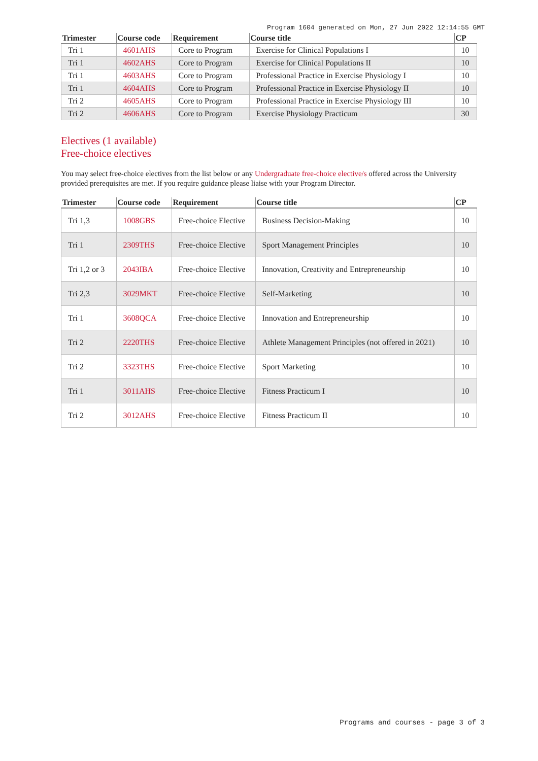Program 1604 generated on Mon, 27 Jun 2022 12:14:55 GMT
| Trimester | Course code | Requirement | Course title | CP |
| --- | --- | --- | --- | --- |
| Tri 1 | 4601AHS | Core to Program | Exercise for Clinical Populations I | 10 |
| Tri 1 | 4602AHS | Core to Program | Exercise for Clinical Populations II | 10 |
| Tri 1 | 4603AHS | Core to Program | Professional Practice in Exercise Physiology I | 10 |
| Tri 1 | 4604AHS | Core to Program | Professional Practice in Exercise Physiology II | 10 |
| Tri 2 | 4605AHS | Core to Program | Professional Practice in Exercise Physiology III | 10 |
| Tri 2 | 4606AHS | Core to Program | Exercise Physiology Practicum | 30 |
Electives (1 available)
Free-choice electives
You may select free-choice electives from the list below or any Undergraduate free-choice elective/s offered across the University provided prerequisites are met. If you require guidance please liaise with your Program Director.
| Trimester | Course code | Requirement | Course title | CP |
| --- | --- | --- | --- | --- |
| Tri 1,3 | 1008GBS | Free-choice Elective | Business Decision-Making | 10 |
| Tri 1 | 2309THS | Free-choice Elective | Sport Management Principles | 10 |
| Tri 1,2 or 3 | 2043IBA | Free-choice Elective | Innovation, Creativity and Entrepreneurship | 10 |
| Tri 2,3 | 3029MKT | Free-choice Elective | Self-Marketing | 10 |
| Tri 1 | 3608QCA | Free-choice Elective | Innovation and Entrepreneurship | 10 |
| Tri 2 | 2220THS | Free-choice Elective | Athlete Management Principles (not offered in 2021) | 10 |
| Tri 2 | 3323THS | Free-choice Elective | Sport Marketing | 10 |
| Tri 1 | 3011AHS | Free-choice Elective | Fitness Practicum I | 10 |
| Tri 2 | 3012AHS | Free-choice Elective | Fitness Practicum II | 10 |
Programs and courses - page 3 of 3